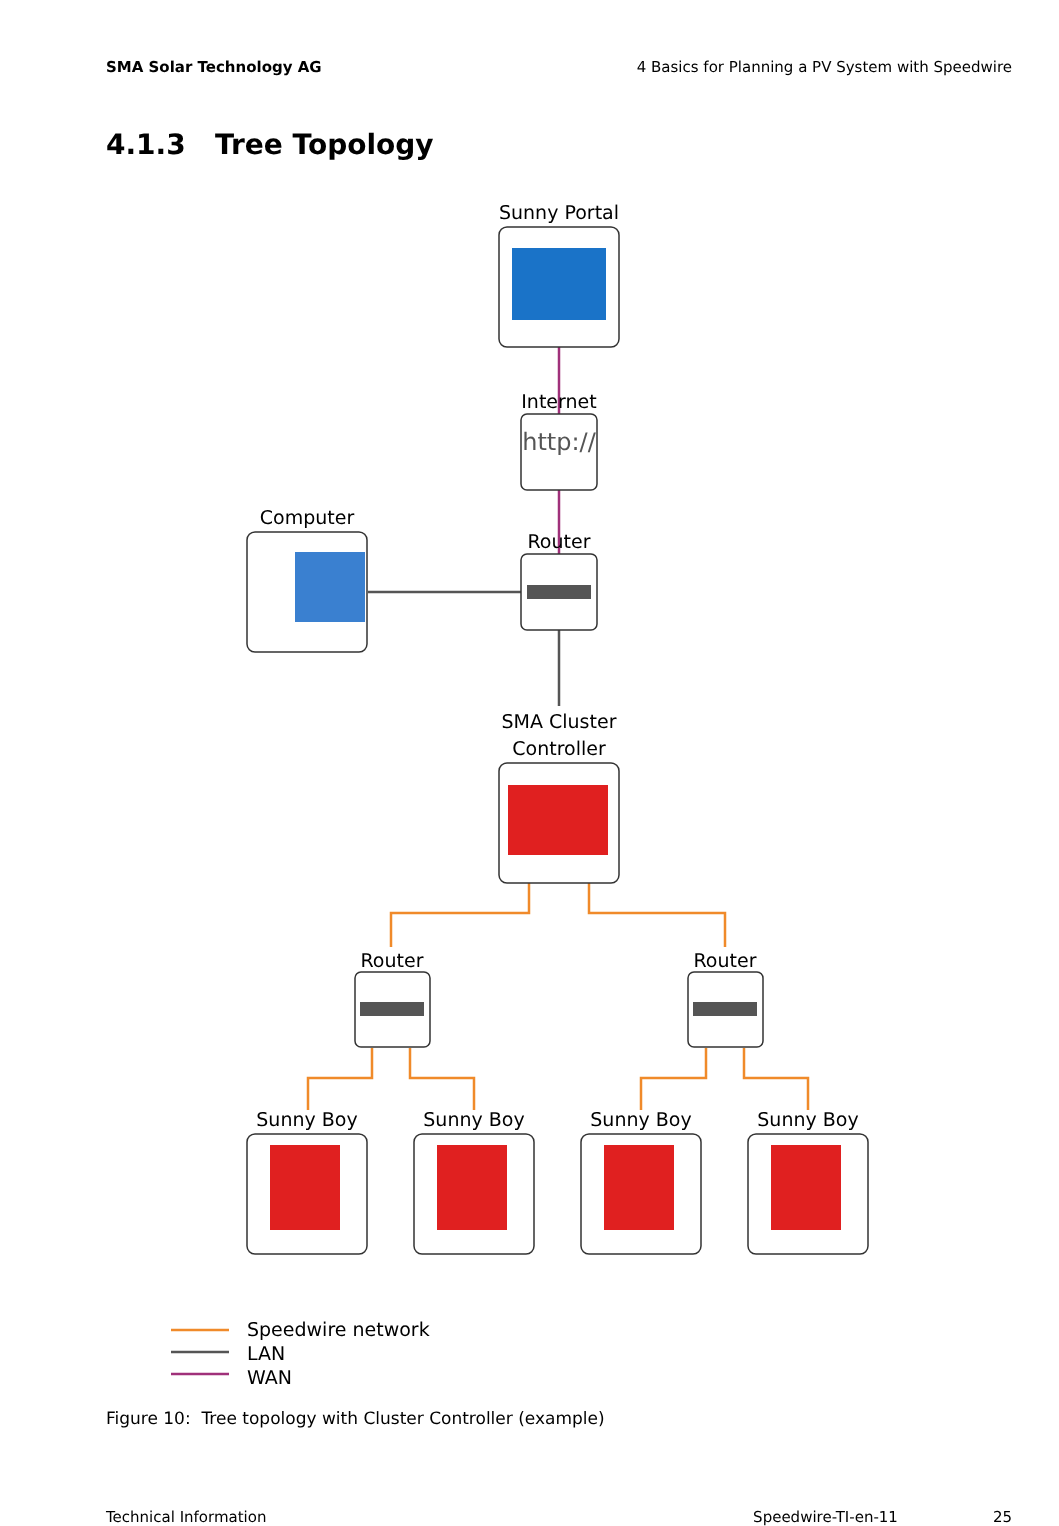SMA Solar Technology AG 4 Basics for Planning a PV System with Speedwire
4.1.3 Tree Topology
http://
Sunny Portal
Internet
Computer
Router
SMA Cluster
Controller
Router
Router
Sunny Boy
Sunny Boy
Sunny Boy
Sunny Boy
Speedwire network
LAN
WAN
Figure 10: Tree topology with Cluster Controller (example)
Technical Information Speedwire-TI-en-11 25